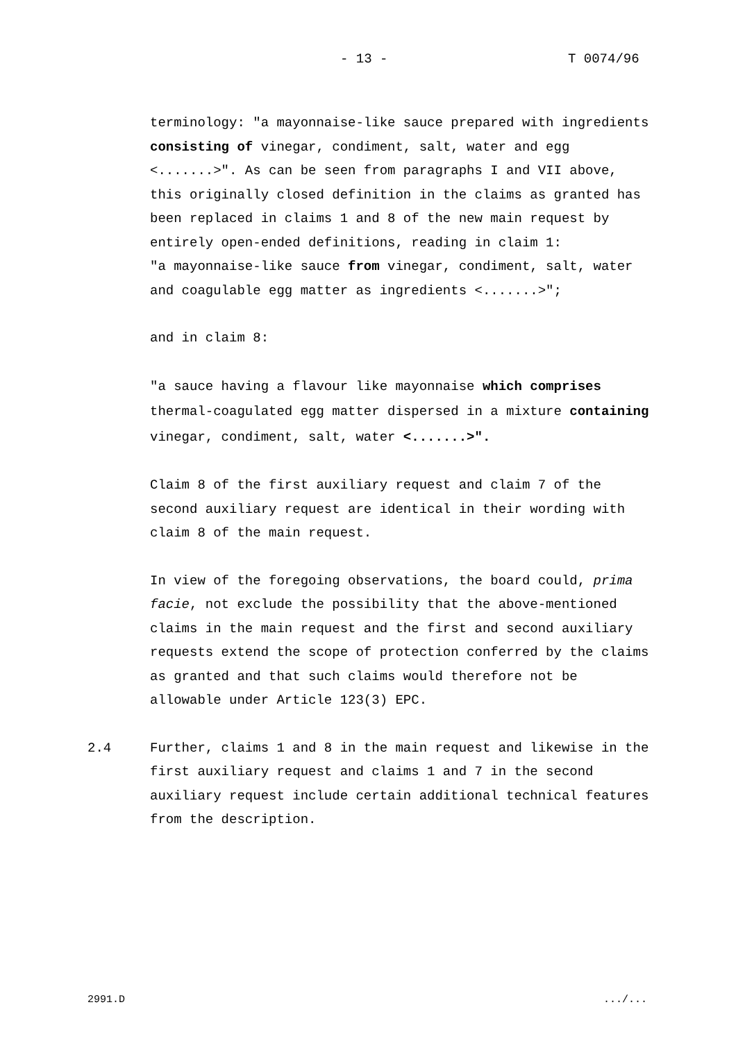- 13 - T 0074/96
terminology: "a mayonnaise-like sauce prepared with ingredients consisting of vinegar, condiment, salt, water and egg <.......>". As can be seen from paragraphs I and VII above, this originally closed definition in the claims as granted has been replaced in claims 1 and 8 of the new main request by entirely open-ended definitions, reading in claim 1:
"a mayonnaise-like sauce from vinegar, condiment, salt, water and coagulable egg matter as ingredients <.......>";
and in claim 8:
"a sauce having a flavour like mayonnaise which comprises thermal-coagulated egg matter dispersed in a mixture containing vinegar, condiment, salt, water <.......>".
Claim 8 of the first auxiliary request and claim 7 of the second auxiliary request are identical in their wording with claim 8 of the main request.
In view of the foregoing observations, the board could, prima facie, not exclude the possibility that the above-mentioned claims in the main request and the first and second auxiliary requests extend the scope of protection conferred by the claims as granted and that such claims would therefore not be allowable under Article 123(3) EPC.
2.4 Further, claims 1 and 8 in the main request and likewise in the first auxiliary request and claims 1 and 7 in the second auxiliary request include certain additional technical features from the description.
2991.D .../...